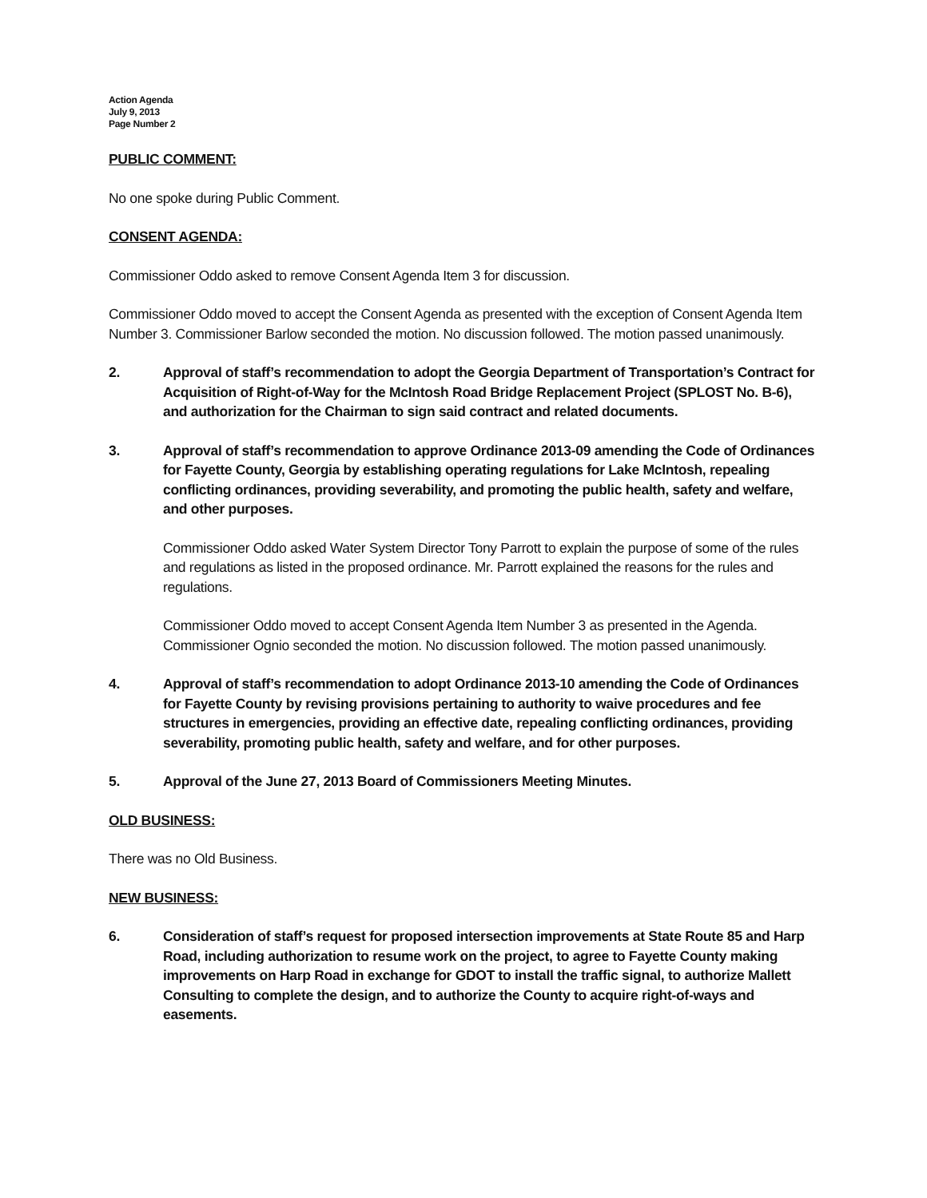Action Agenda
July 9, 2013
Page Number 2
PUBLIC COMMENT:
No one spoke during Public Comment.
CONSENT AGENDA:
Commissioner Oddo asked to remove Consent Agenda Item 3 for discussion.
Commissioner Oddo moved to accept the Consent Agenda as presented with the exception of Consent Agenda Item Number 3. Commissioner Barlow seconded the motion. No discussion followed. The motion passed unanimously.
2. Approval of staff’s recommendation to adopt the Georgia Department of Transportation’s Contract for Acquisition of Right-of-Way for the McIntosh Road Bridge Replacement Project (SPLOST No. B-6), and authorization for the Chairman to sign said contract and related documents.
3. Approval of staff’s recommendation to approve Ordinance 2013-09 amending the Code of Ordinances for Fayette County, Georgia by establishing operating regulations for Lake McIntosh, repealing conflicting ordinances, providing severability, and promoting the public health, safety and welfare, and other purposes.
Commissioner Oddo asked Water System Director Tony Parrott to explain the purpose of some of the rules and regulations as listed in the proposed ordinance. Mr. Parrott explained the reasons for the rules and regulations.
Commissioner Oddo moved to accept Consent Agenda Item Number 3 as presented in the Agenda. Commissioner Ognio seconded the motion. No discussion followed. The motion passed unanimously.
4. Approval of staff’s recommendation to adopt Ordinance 2013-10 amending the Code of Ordinances for Fayette County by revising provisions pertaining to authority to waive procedures and fee structures in emergencies, providing an effective date, repealing conflicting ordinances, providing severability, promoting public health, safety and welfare, and for other purposes.
5. Approval of the June 27, 2013 Board of Commissioners Meeting Minutes.
OLD BUSINESS:
There was no Old Business.
NEW BUSINESS:
6. Consideration of staff’s request for proposed intersection improvements at State Route 85 and Harp Road, including authorization to resume work on the project, to agree to Fayette County making improvements on Harp Road in exchange for GDOT to install the traffic signal, to authorize Mallett Consulting to complete the design, and to authorize the County to acquire right-of-ways and easements.